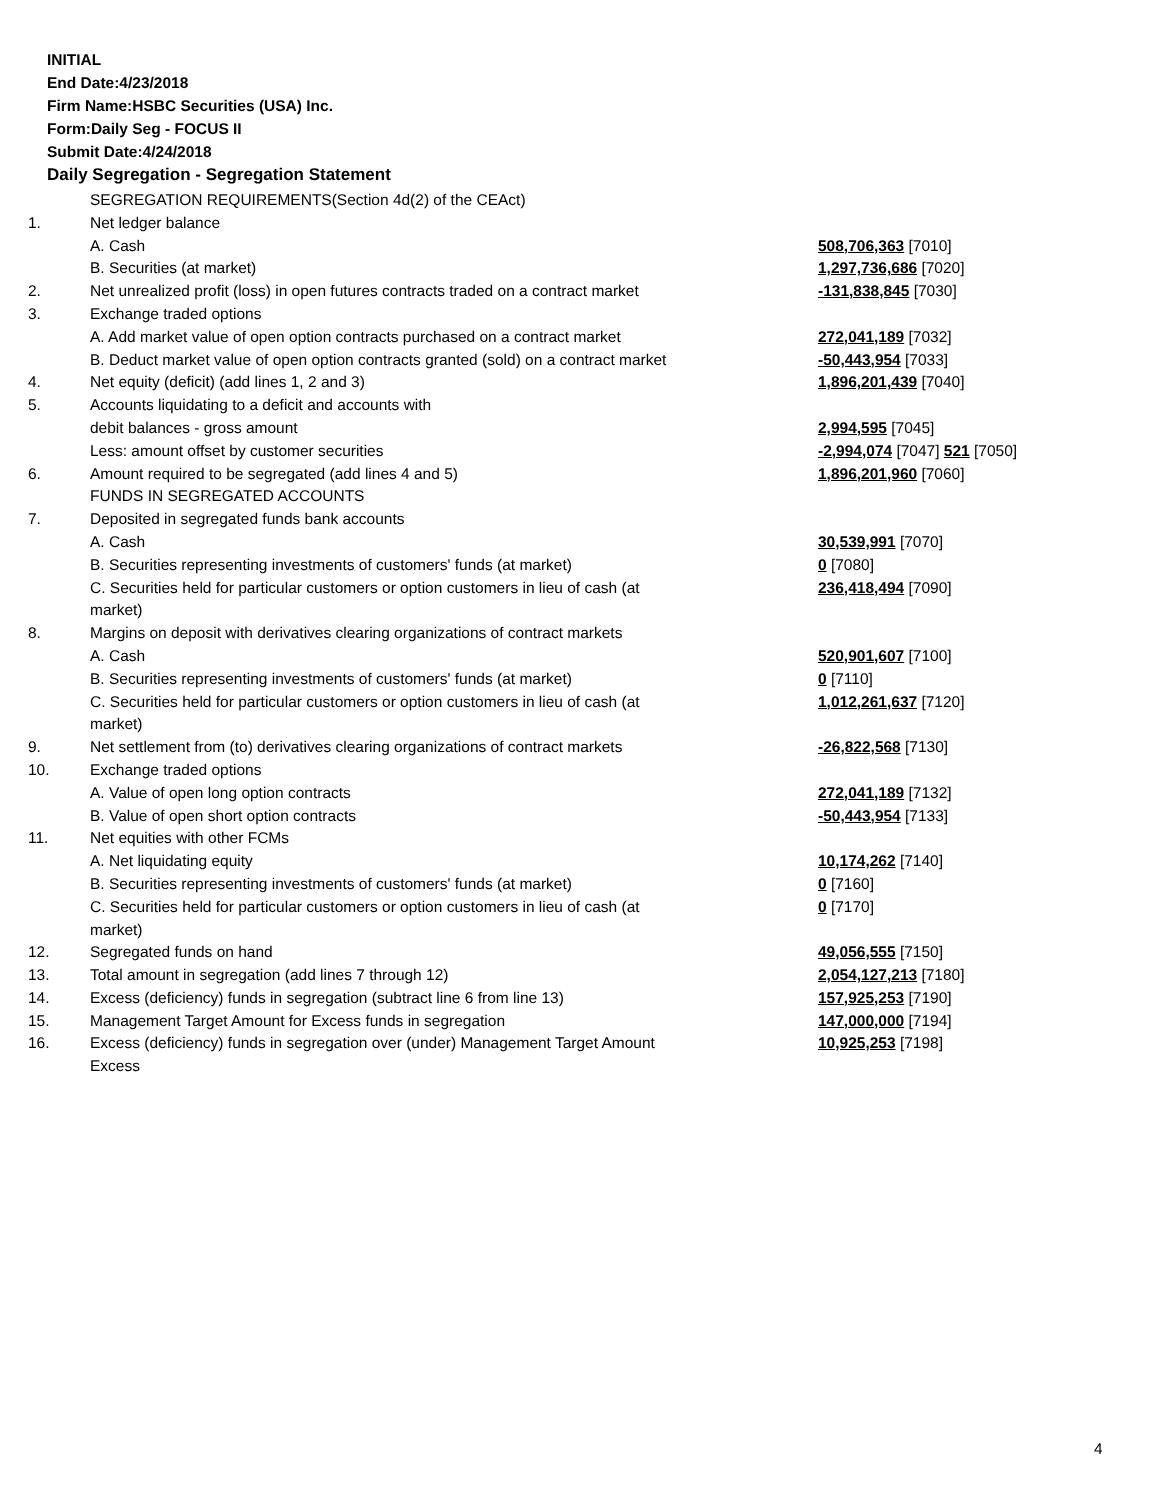INITIAL
End Date:4/23/2018
Firm Name:HSBC Securities (USA) Inc.
Form:Daily Seg - FOCUS II
Submit Date:4/24/2018
Daily Segregation - Segregation Statement
| | SEGREGATION REQUIREMENTS(Section 4d(2) of the CEAct) | |
| 1. | Net ledger balance | |
| | A. Cash | 508,706,363 [7010] |
| | B. Securities (at market) | 1,297,736,686 [7020] |
| 2. | Net unrealized profit (loss) in open futures contracts traded on a contract market | -131,838,845 [7030] |
| 3. | Exchange traded options | |
| | A. Add market value of open option contracts purchased on a contract market | 272,041,189 [7032] |
| | B. Deduct market value of open option contracts granted (sold) on a contract market | -50,443,954 [7033] |
| 4. | Net equity (deficit) (add lines 1, 2 and 3) | 1,896,201,439 [7040] |
| 5. | Accounts liquidating to a deficit and accounts with | |
| | debit balances - gross amount | 2,994,595 [7045] |
| | Less: amount offset by customer securities | -2,994,074 [7047] 521 [7050] |
| 6. | Amount required to be segregated (add lines 4 and 5) | 1,896,201,960 [7060] |
| | FUNDS IN SEGREGATED ACCOUNTS | |
| 7. | Deposited in segregated funds bank accounts | |
| | A. Cash | 30,539,991 [7070] |
| | B. Securities representing investments of customers' funds (at market) | 0 [7080] |
| | C. Securities held for particular customers or option customers in lieu of cash (at market) | 236,418,494 [7090] |
| 8. | Margins on deposit with derivatives clearing organizations of contract markets | |
| | A. Cash | 520,901,607 [7100] |
| | B. Securities representing investments of customers' funds (at market) | 0 [7110] |
| | C. Securities held for particular customers or option customers in lieu of cash (at market) | 1,012,261,637 [7120] |
| 9. | Net settlement from (to) derivatives clearing organizations of contract markets | -26,822,568 [7130] |
| 10. | Exchange traded options | |
| | A. Value of open long option contracts | 272,041,189 [7132] |
| | B. Value of open short option contracts | -50,443,954 [7133] |
| 11. | Net equities with other FCMs | |
| | A. Net liquidating equity | 10,174,262 [7140] |
| | B. Securities representing investments of customers' funds (at market) | 0 [7160] |
| | C. Securities held for particular customers or option customers in lieu of cash (at market) | 0 [7170] |
| 12. | Segregated funds on hand | 49,056,555 [7150] |
| 13. | Total amount in segregation (add lines 7 through 12) | 2,054,127,213 [7180] |
| 14. | Excess (deficiency) funds in segregation (subtract line 6 from line 13) | 157,925,253 [7190] |
| 15. | Management Target Amount for Excess funds in segregation | 147,000,000 [7194] |
| 16. | Excess (deficiency) funds in segregation over (under) Management Target Amount Excess | 10,925,253 [7198] |
4